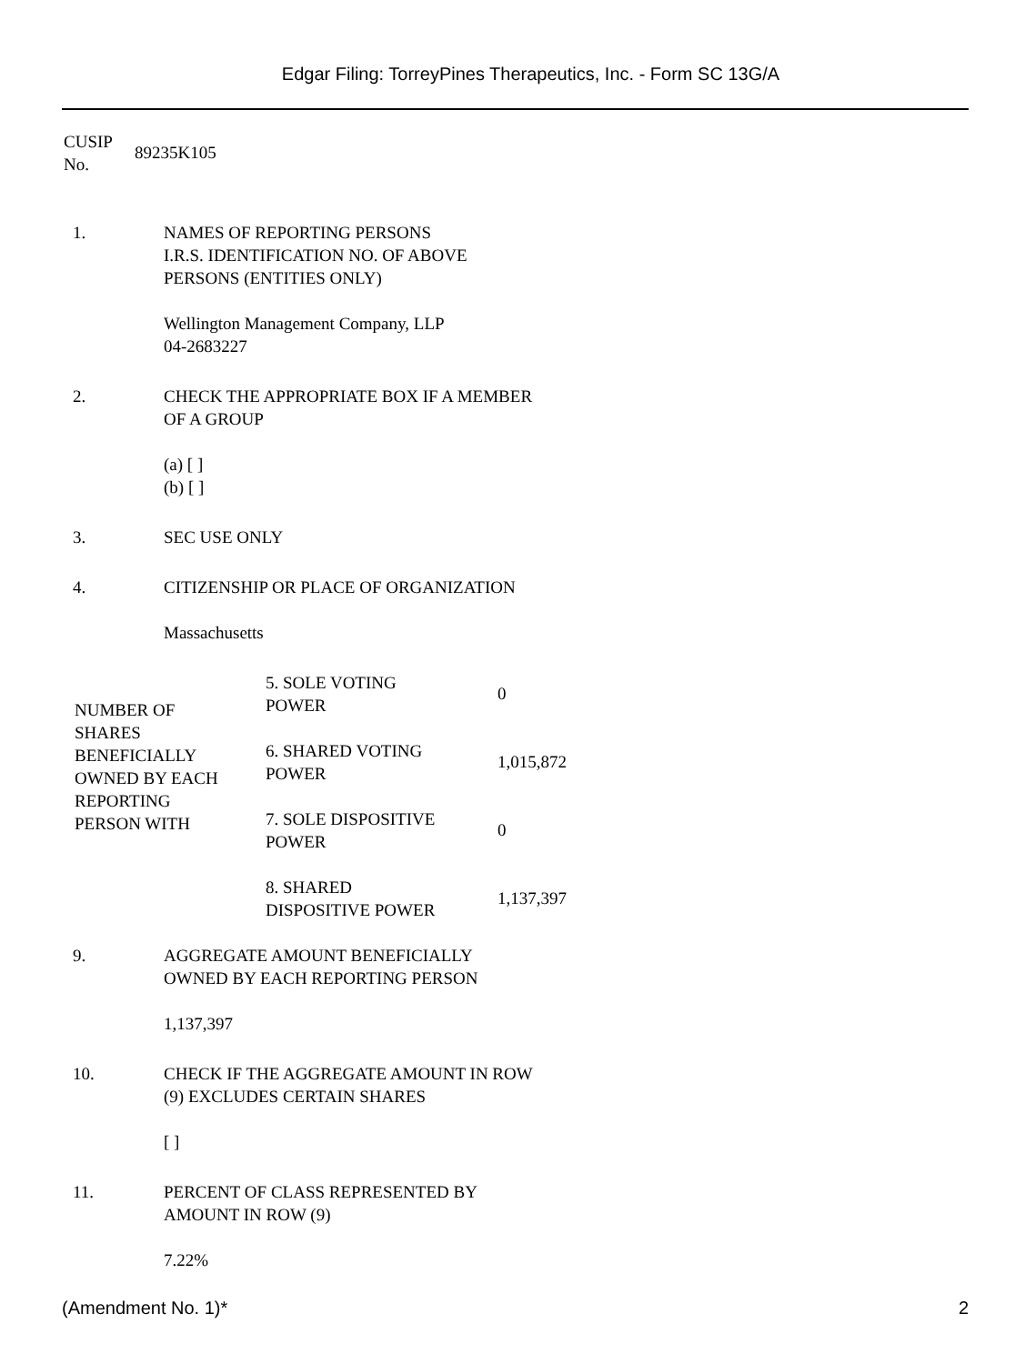Edgar Filing: TorreyPines Therapeutics, Inc. - Form SC 13G/A
| CUSIP No. | 89235K105 |
| 1. | NAMES OF REPORTING PERSONS I.R.S. IDENTIFICATION NO. OF ABOVE PERSONS (ENTITIES ONLY) Wellington Management Company, LLP 04-2683227 |
| 2. | CHECK THE APPROPRIATE BOX IF A MEMBER OF A GROUP (a) [ ] (b) [ ] |
| 3. | SEC USE ONLY |
| 4. | CITIZENSHIP OR PLACE OF ORGANIZATION Massachusetts |
| NUMBER OF SHARES BENEFICIALLY OWNED BY EACH REPORTING PERSON WITH | 5. SOLE VOTING POWER | 0 |
| | 6. SHARED VOTING POWER | 1,015,872 |
| | 7. SOLE DISPOSITIVE POWER | 0 |
| | 8. SHARED DISPOSITIVE POWER | 1,137,397 |
| 9. | AGGREGATE AMOUNT BENEFICIALLY OWNED BY EACH REPORTING PERSON 1,137,397 |
| 10. | CHECK IF THE AGGREGATE AMOUNT IN ROW (9) EXCLUDES CERTAIN SHARES [ ] |
| 11. | PERCENT OF CLASS REPRESENTED BY AMOUNT IN ROW (9) 7.22% |
(Amendment No. 1)* 2